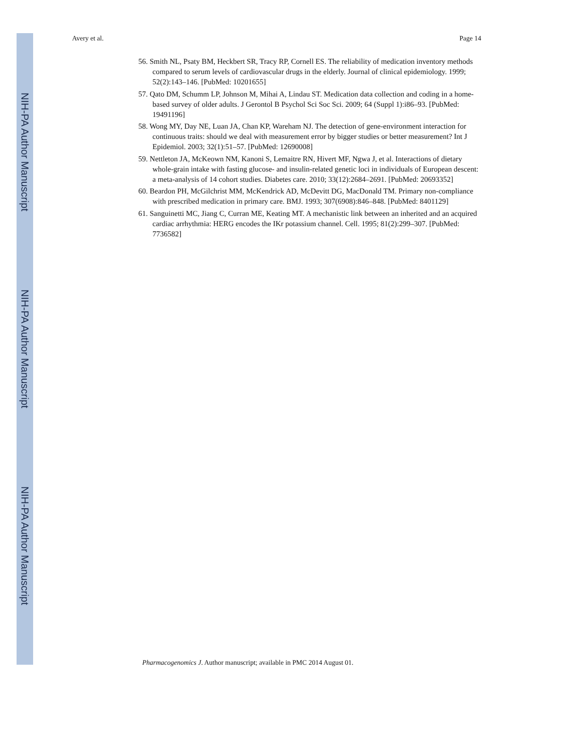NIH-PA Author Manuscript
NIH-PA Author Manuscript
NIH-PA Author Manuscript
Avery et al. Page 14
56. Smith NL, Psaty BM, Heckbert SR, Tracy RP, Cornell ES. The reliability of medication inventory methods compared to serum levels of cardiovascular drugs in the elderly. Journal of clinical epidemiology. 1999; 52(2):143–146. [PubMed: 10201655]
57. Qato DM, Schumm LP, Johnson M, Mihai A, Lindau ST. Medication data collection and coding in a home-based survey of older adults. J Gerontol B Psychol Sci Soc Sci. 2009; 64 (Suppl 1):i86–93. [PubMed: 19491196]
58. Wong MY, Day NE, Luan JA, Chan KP, Wareham NJ. The detection of gene-environment interaction for continuous traits: should we deal with measurement error by bigger studies or better measurement? Int J Epidemiol. 2003; 32(1):51–57. [PubMed: 12690008]
59. Nettleton JA, McKeown NM, Kanoni S, Lemaitre RN, Hivert MF, Ngwa J, et al. Interactions of dietary whole-grain intake with fasting glucose- and insulin-related genetic loci in individuals of European descent: a meta-analysis of 14 cohort studies. Diabetes care. 2010; 33(12):2684–2691. [PubMed: 20693352]
60. Beardon PH, McGilchrist MM, McKendrick AD, McDevitt DG, MacDonald TM. Primary non-compliance with prescribed medication in primary care. BMJ. 1993; 307(6908):846–848. [PubMed: 8401129]
61. Sanguinetti MC, Jiang C, Curran ME, Keating MT. A mechanistic link between an inherited and an acquired cardiac arrhythmia: HERG encodes the IKr potassium channel. Cell. 1995; 81(2):299–307. [PubMed: 7736582]
Pharmacogenomics J. Author manuscript; available in PMC 2014 August 01.